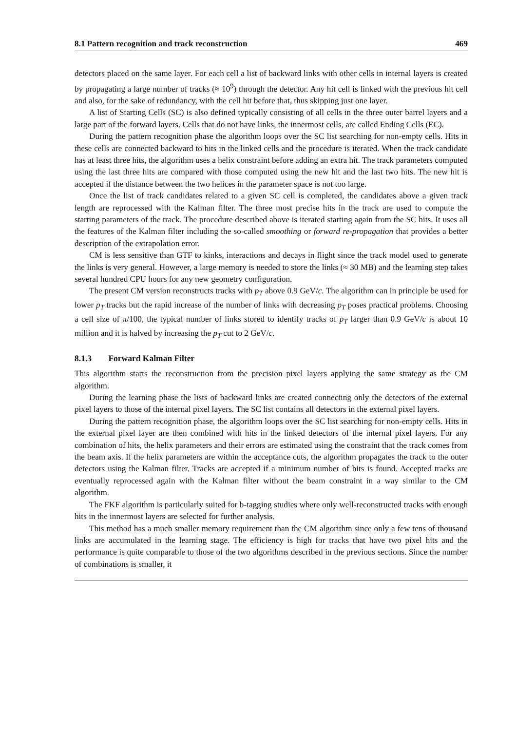8.1 Pattern recognition and track reconstruction 469
detectors placed on the same layer. For each cell a list of backward links with other cells in internal layers is created by propagating a large number of tracks (≈ 10<sup>9</sup>) through the detector. Any hit cell is linked with the previous hit cell and also, for the sake of redundancy, with the cell hit before that, thus skipping just one layer.
A list of Starting Cells (SC) is also defined typically consisting of all cells in the three outer barrel layers and a large part of the forward layers. Cells that do not have links, the innermost cells, are called Ending Cells (EC).
During the pattern recognition phase the algorithm loops over the SC list searching for non-empty cells. Hits in these cells are connected backward to hits in the linked cells and the procedure is iterated. When the track candidate has at least three hits, the algorithm uses a helix constraint before adding an extra hit. The track parameters computed using the last three hits are compared with those computed using the new hit and the last two hits. The new hit is accepted if the distance between the two helices in the parameter space is not too large.
Once the list of track candidates related to a given SC cell is completed, the candidates above a given track length are reprocessed with the Kalman filter. The three most precise hits in the track are used to compute the starting parameters of the track. The procedure described above is iterated starting again from the SC hits. It uses all the features of the Kalman filter including the so-called smoothing or forward re-propagation that provides a better description of the extrapolation error.
CM is less sensitive than GTF to kinks, interactions and decays in flight since the track model used to generate the links is very general. However, a large memory is needed to store the links (≈ 30 MB) and the learning step takes several hundred CPU hours for any new geometry configuration.
The present CM version reconstructs tracks with p<sub>T</sub> above 0.9 GeV/c. The algorithm can in principle be used for lower p<sub>T</sub> tracks but the rapid increase of the number of links with decreasing p<sub>T</sub> poses practical problems. Choosing a cell size of π/100, the typical number of links stored to identify tracks of p<sub>T</sub> larger than 0.9 GeV/c is about 10 million and it is halved by increasing the p<sub>T</sub> cut to 2 GeV/c.
8.1.3 Forward Kalman Filter
This algorithm starts the reconstruction from the precision pixel layers applying the same strategy as the CM algorithm.
During the learning phase the lists of backward links are created connecting only the detectors of the external pixel layers to those of the internal pixel layers. The SC list contains all detectors in the external pixel layers.
During the pattern recognition phase, the algorithm loops over the SC list searching for non-empty cells. Hits in the external pixel layer are then combined with hits in the linked detectors of the internal pixel layers. For any combination of hits, the helix parameters and their errors are estimated using the constraint that the track comes from the beam axis. If the helix parameters are within the acceptance cuts, the algorithm propagates the track to the outer detectors using the Kalman filter. Tracks are accepted if a minimum number of hits is found. Accepted tracks are eventually reprocessed again with the Kalman filter without the beam constraint in a way similar to the CM algorithm.
The FKF algorithm is particularly suited for b-tagging studies where only well-reconstructed tracks with enough hits in the innermost layers are selected for further analysis.
This method has a much smaller memory requirement than the CM algorithm since only a few tens of thousand links are accumulated in the learning stage. The efficiency is high for tracks that have two pixel hits and the performance is quite comparable to those of the two algorithms described in the previous sections. Since the number of combinations is smaller, it